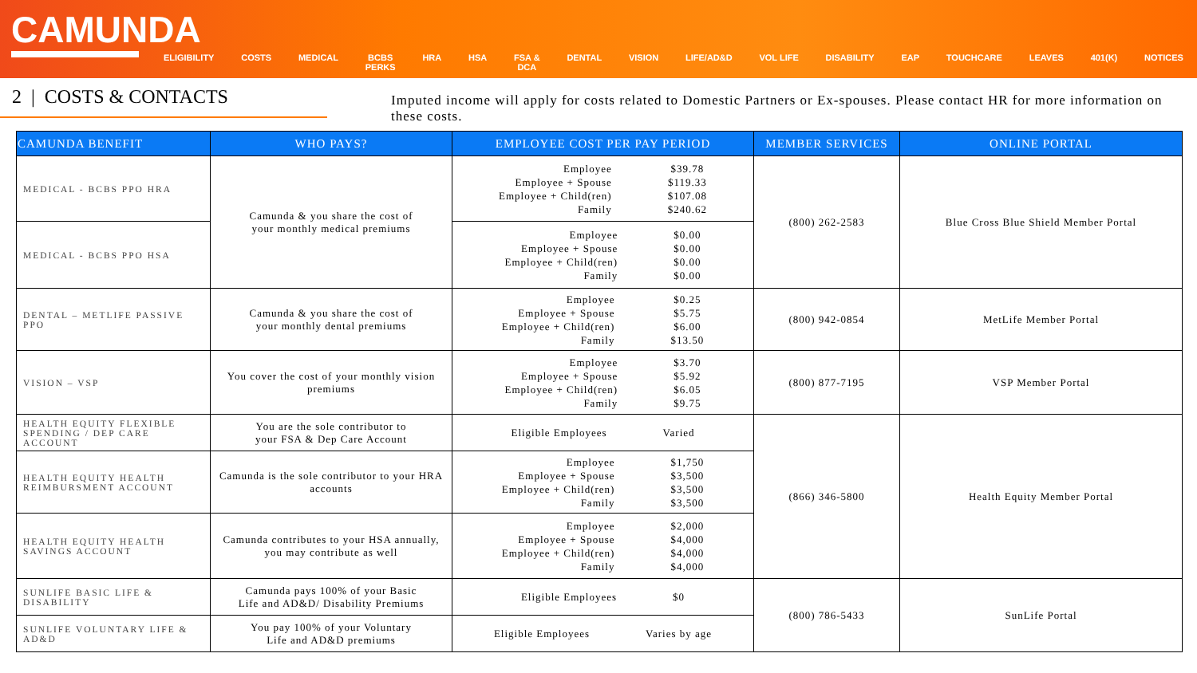CAMUNDA
ELIGIBILITY COSTS MEDICAL BCBS
PERKS
HRA HSA FSA &
DCA
DENTAL VISION LIFE/AD&D VOL LIFE DISABILITY EAP TOUCHCARE LEAVES 401(K) NOTICES
2 | COSTS & CONTACTS
Imputed income will apply for costs related to Domestic Partners or Ex-spouses. Please contact HR for more information on these costs.
| CAMUNDA BENEFIT | WHO PAYS? | EMPLOYEE COST PER PAY PERIOD | MEMBER SERVICES | ONLINE PORTAL |
| --- | --- | --- | --- | --- |
| MEDICAL - BCBS PPO HRA | Camunda & you share the cost of your monthly medical premiums | Employee Employee + Spouse Employee + Child(ren) Family $39.78 $119.33 $107.08 $240.62 | (800) 262-2583 | Blue Cross Blue Shield Member Portal |
| MEDICAL - BCBS PPO HSA | | Employee Employee + Spouse Employee + Child(ren) Family $0.00 $0.00 $0.00 $0.00 | | |
| DENTAL – METLIFE PASSIVE PPO | Camunda & you share the cost of your monthly dental premiums | Employee Employee + Spouse Employee + Child(ren) Family $0.25 $5.75 $6.00 $13.50 | (800) 942-0854 | MetLife Member Portal |
| VISION – VSP | You cover the cost of your monthly vision premiums | Employee Employee + Spouse Employee + Child(ren) Family $3.70 $5.92 $6.05 $9.75 | (800) 877-7195 | VSP Member Portal |
| HEALTH EQUITY FLEXIBLE SPENDING / DEP CARE ACCOUNT | You are the sole contributor to your FSA & Dep Care Account | Eligible Employees Varied | (866) 346-5800 | Health Equity Member Portal |
| HEALTH EQUITY HEALTH REIMBURSMENT ACCOUNT | Camunda is the sole contributor to your HRA accounts | Employee Employee + Spouse Employee + Child(ren) Family $1,750 $3,500 $3,500 $3,500 | | |
| HEALTH EQUITY HEALTH SAVINGS ACCOUNT | Camunda contributes to your HSA annually, you may contribute as well | Employee Employee + Spouse Employee + Child(ren) Family $2,000 $4,000 $4,000 $4,000 | | |
| SUNLIFE BASIC LIFE & DISABILITY | Camunda pays 100% of your Basic Life and AD&D/ Disability Premiums | Eligible Employees $0 | (800) 786-5433 | SunLife Portal |
| SUNLIFE VOLUNTARY LIFE & AD&D | You pay 100% of your Voluntary Life and AD&D premiums | Eligible Employees Varies by age | | |